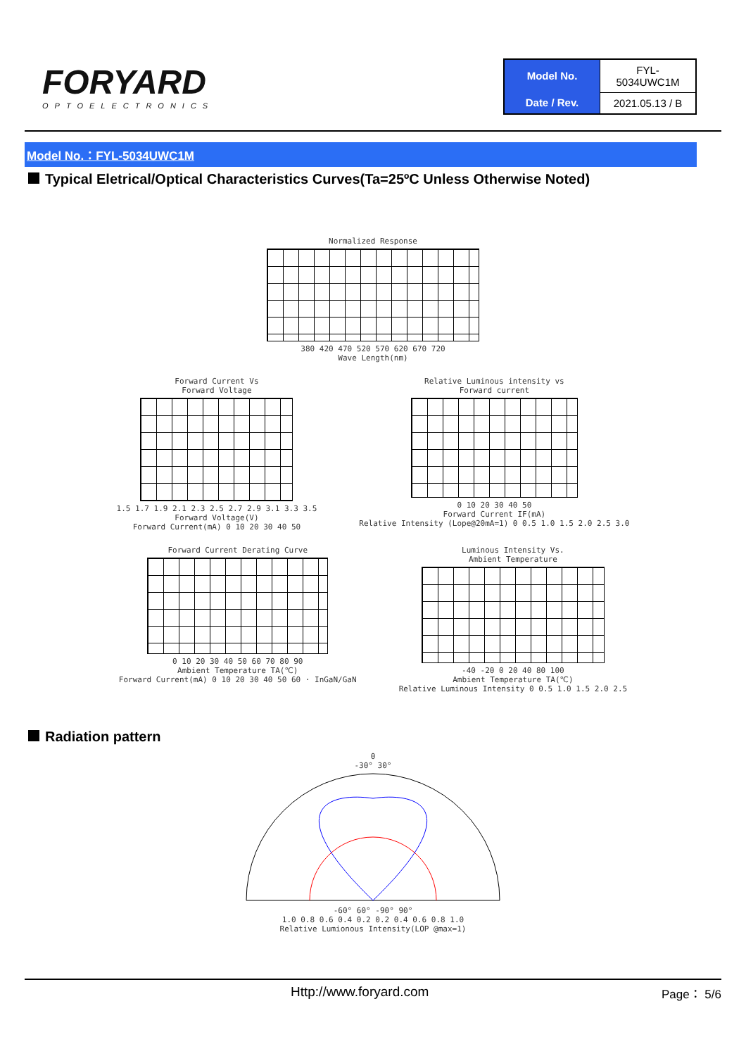FORYARD
OPTOELECTRONICS
| Model No. | FYL-5034UWC1M |
| Date / Rev. | 2021.05.13 / B |
Model No.：FYL-5034UWC1M
Typical Eletrical/Optical Characteristics Curves(Ta=25ºC Unless Otherwise Noted)
Normalized Response
380 420 470 520 570 620 670 720
Wave Length(nm)
Forward Current Vs
Forward Voltage
1.5 1.7 1.9 2.1 2.3 2.5 2.7 2.9 3.1 3.3 3.5
Forward Voltage(V)
Forward Current(mA) 0 10 20 30 40 50
Relative Luminous intensity vs
Forward current
0 10 20 30 40 50
Forward Current IF(mA)
Relative Intensity (Lope@20mA=1) 0 0.5 1.0 1.5 2.0 2.5 3.0
Forward Current Derating Curve
0 10 20 30 40 50 60 70 80 90
Ambient Temperature TA(℃)
Forward Current(mA) 0 10 20 30 40 50 60 · InGaN/GaN
Luminous Intensity Vs.
Ambient Temperature
-40 -20 0 20 40 80 100
Ambient Temperature TA(℃)
Relative Luminous Intensity 0 0.5 1.0 1.5 2.0 2.5
Radiation pattern
0
-30° 30°
-60° 60° -90° 90°
1.0 0.8 0.6 0.4 0.2 0.2 0.4 0.6 0.8 1.0
Relative Lumionous Intensity(LOP @max=1)
Http://www.foryard.com Page： 5/6